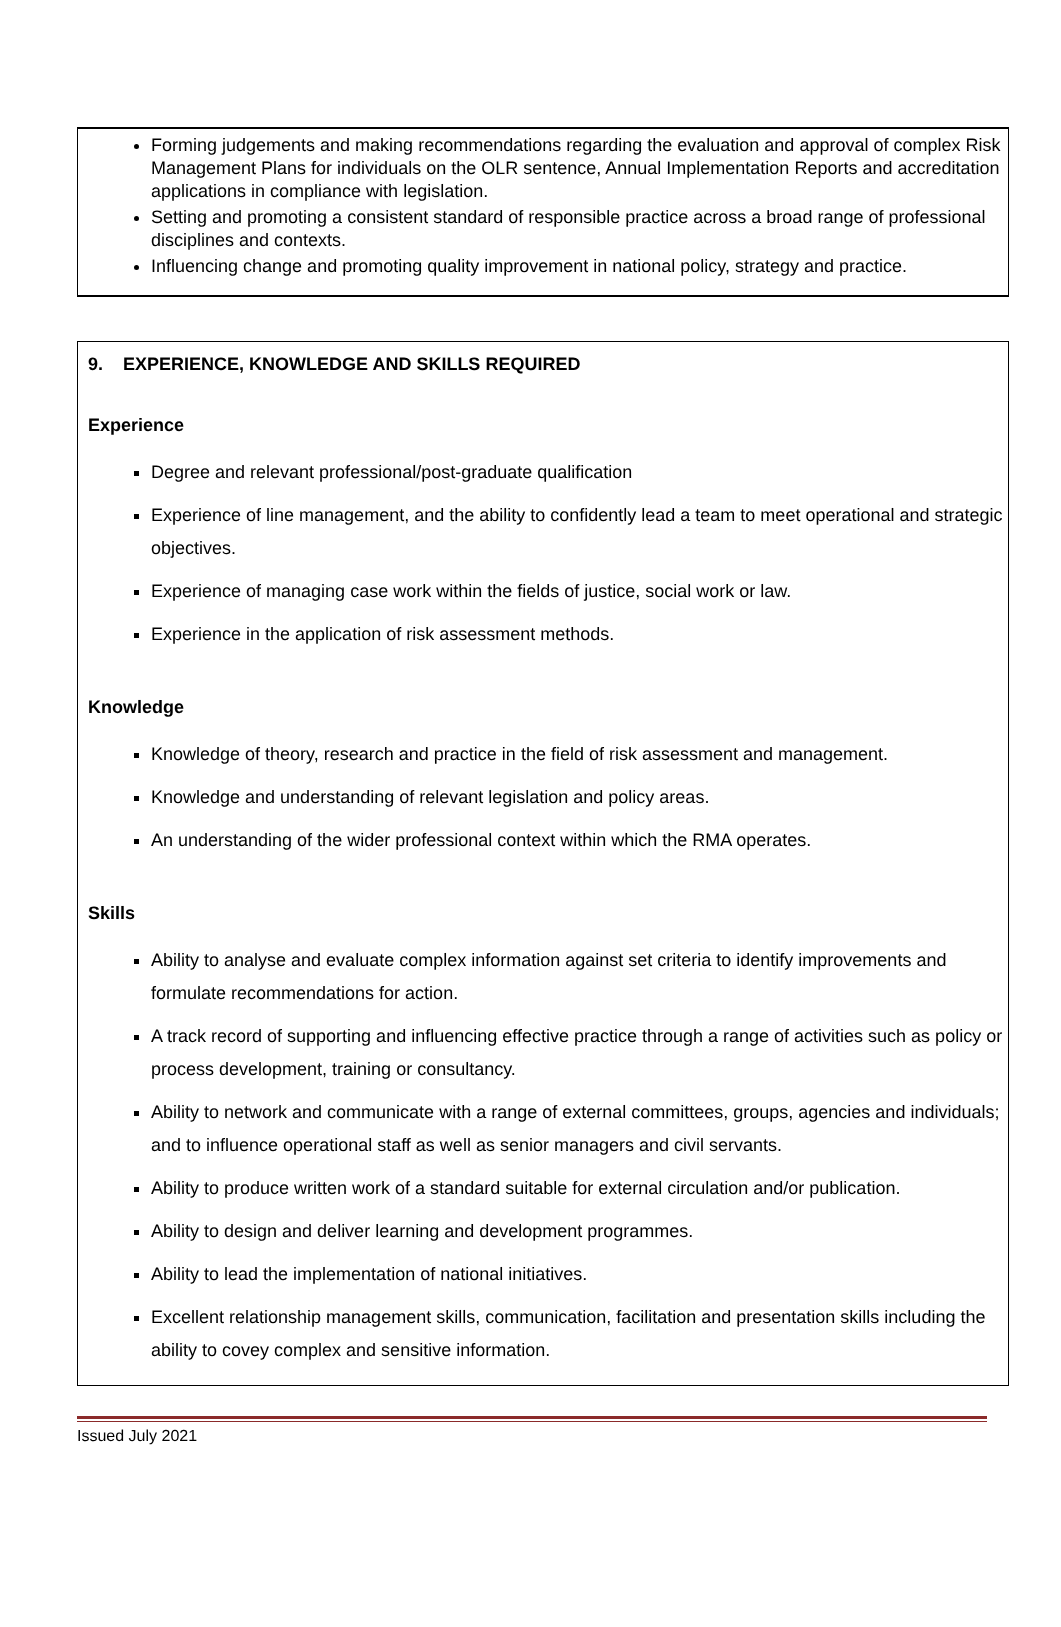Forming judgements and making recommendations regarding the evaluation and approval of complex Risk Management Plans for individuals on the OLR sentence, Annual Implementation Reports and accreditation applications in compliance with legislation.
Setting and promoting a consistent standard of responsible practice across a broad range of professional disciplines and contexts.
Influencing change and promoting quality improvement in national policy, strategy and practice.
9. EXPERIENCE, KNOWLEDGE AND SKILLS REQUIRED
Experience
Degree and relevant professional/post-graduate qualification
Experience of line management, and the ability to confidently lead a team to meet operational and strategic objectives.
Experience of managing case work within the fields of justice, social work or law.
Experience in the application of risk assessment methods.
Knowledge
Knowledge of theory, research and practice in the field of risk assessment and management.
Knowledge and understanding of relevant legislation and policy areas.
An understanding of the wider professional context within which the RMA operates.
Skills
Ability to analyse and evaluate complex information against set criteria to identify improvements and formulate recommendations for action.
A track record of supporting and influencing effective practice through a range of activities such as policy or process development, training or consultancy.
Ability to network and communicate with a range of external committees, groups, agencies and individuals; and to influence operational staff as well as senior managers and civil servants.
Ability to produce written work of a standard suitable for external circulation and/or publication.
Ability to design and deliver learning and development programmes.
Ability to lead the implementation of national initiatives.
Excellent relationship management skills, communication, facilitation and presentation skills including the ability to covey complex and sensitive information.
Issued July 2021